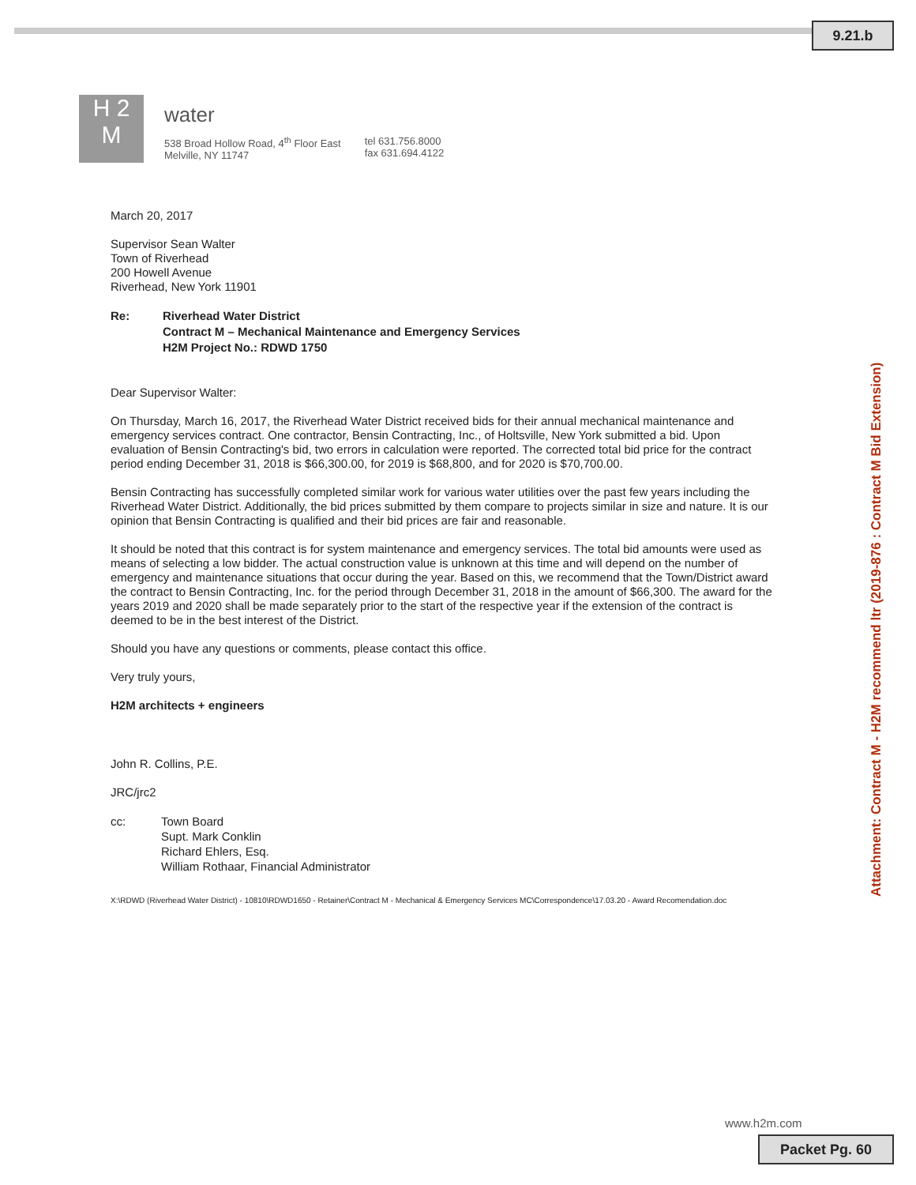9.21.b
H 2
M
water
538 Broad Hollow Road, 4<sup>th</sup> Floor East
Melville, NY 11747
tel 631.756.8000
fax 631.694.4122
March 20, 2017
Supervisor Sean Walter
Town of Riverhead
200 Howell Avenue
Riverhead, New York 11901
Re: Riverhead Water District
Contract M – Mechanical Maintenance and Emergency Services
H2M Project No.: RDWD 1750
Dear Supervisor Walter:
On Thursday, March 16, 2017, the Riverhead Water District received bids for their annual mechanical maintenance and emergency services contract. One contractor, Bensin Contracting, Inc., of Holtsville, New York submitted a bid. Upon evaluation of Bensin Contracting's bid, two errors in calculation were reported. The corrected total bid price for the contract period ending December 31, 2018 is $66,300.00, for 2019 is $68,800, and for 2020 is $70,700.00.
Bensin Contracting has successfully completed similar work for various water utilities over the past few years including the Riverhead Water District. Additionally, the bid prices submitted by them compare to projects similar in size and nature. It is our opinion that Bensin Contracting is qualified and their bid prices are fair and reasonable.
It should be noted that this contract is for system maintenance and emergency services. The total bid amounts were used as means of selecting a low bidder. The actual construction value is unknown at this time and will depend on the number of emergency and maintenance situations that occur during the year. Based on this, we recommend that the Town/District award the contract to Bensin Contracting, Inc. for the period through December 31, 2018 in the amount of $66,300. The award for the years 2019 and 2020 shall be made separately prior to the start of the respective year if the extension of the contract is deemed to be in the best interest of the District.
Should you have any questions or comments, please contact this office.
Very truly yours,
H2M architects + engineers
John R. Collins, P.E.
JRC/jrc2
cc: Town Board
Supt. Mark Conklin
Richard Ehlers, Esq.
William Rothaar, Financial Administrator
X:\RDWD (Riverhead Water District) - 10810\RDWD1650 - Retainer\Contract M - Mechanical & Emergency Services MC\Correspondence\17.03.20 - Award Recomendation.doc
www.h2m.com
Packet Pg. 60
Attachment: Contract M - H2M recommend ltr (2019-876 : Contract M Bid Extension)